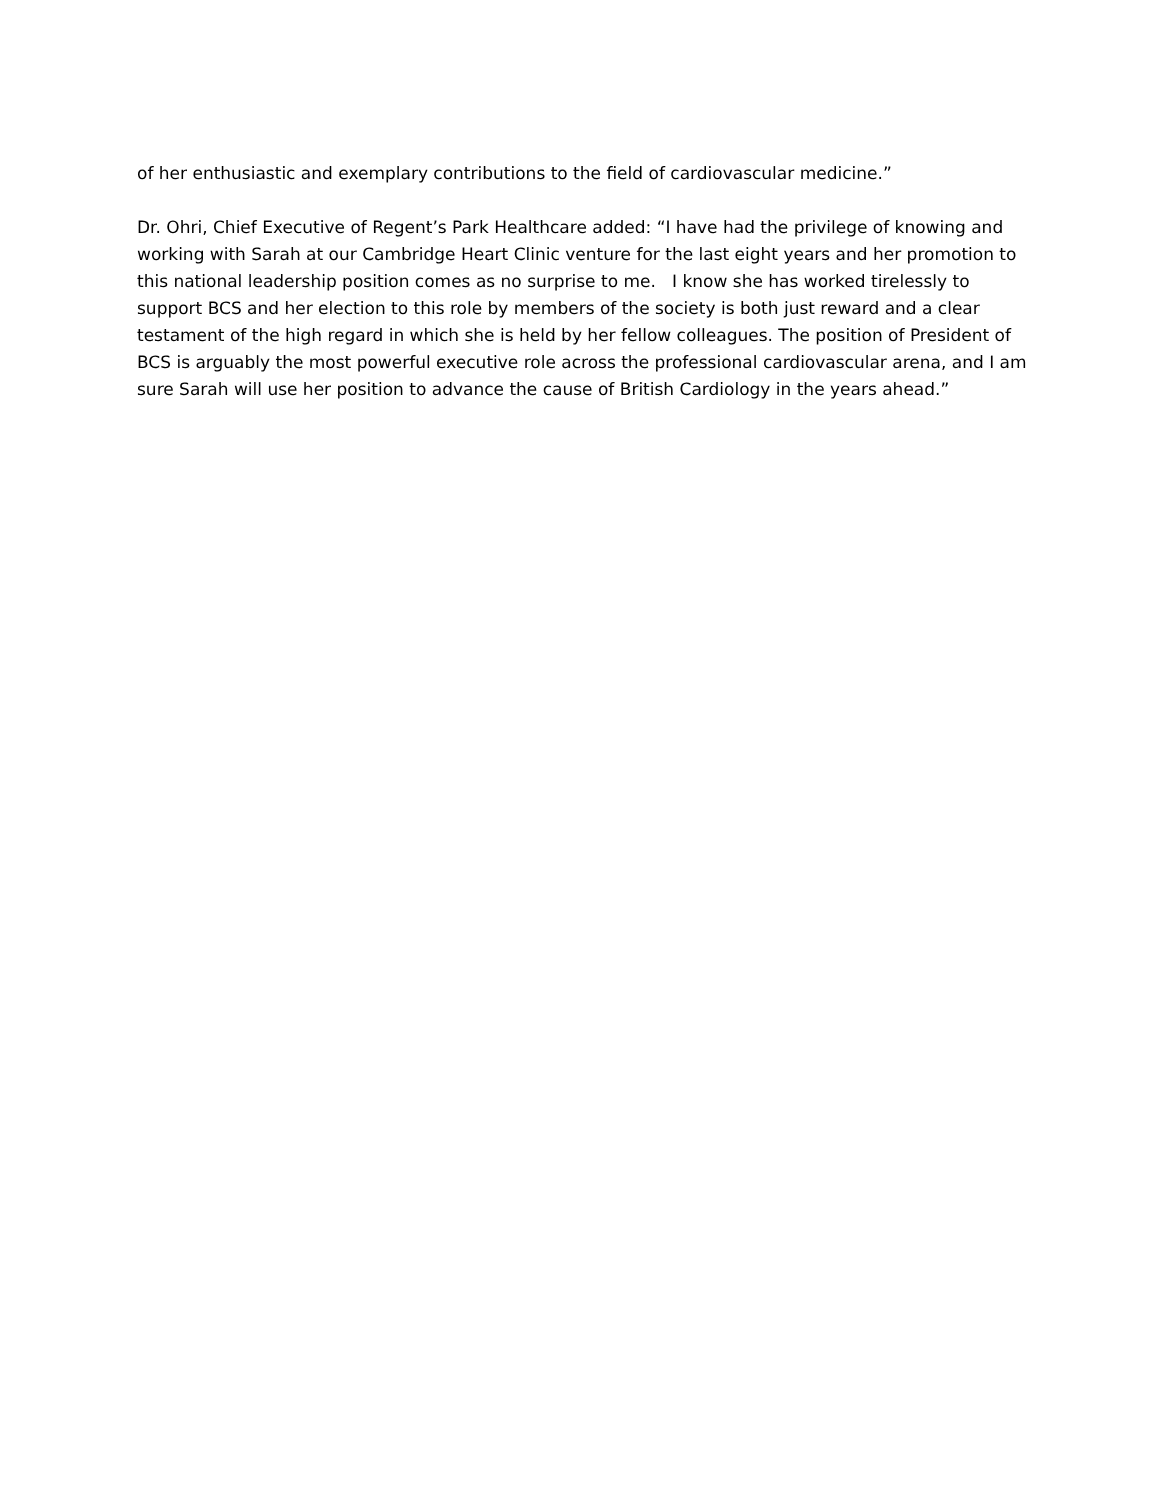of her enthusiastic and exemplary contributions to the field of cardiovascular medicine.”
Dr. Ohri, Chief Executive of Regent’s Park Healthcare added: “I have had the privilege of knowing and working with Sarah at our Cambridge Heart Clinic venture for the last eight years and her promotion to this national leadership position comes as no surprise to me. I know she has worked tirelessly to support BCS and her election to this role by members of the society is both just reward and a clear testament of the high regard in which she is held by her fellow colleagues. The position of President of BCS is arguably the most powerful executive role across the professional cardiovascular arena, and I am sure Sarah will use her position to advance the cause of British Cardiology in the years ahead.”